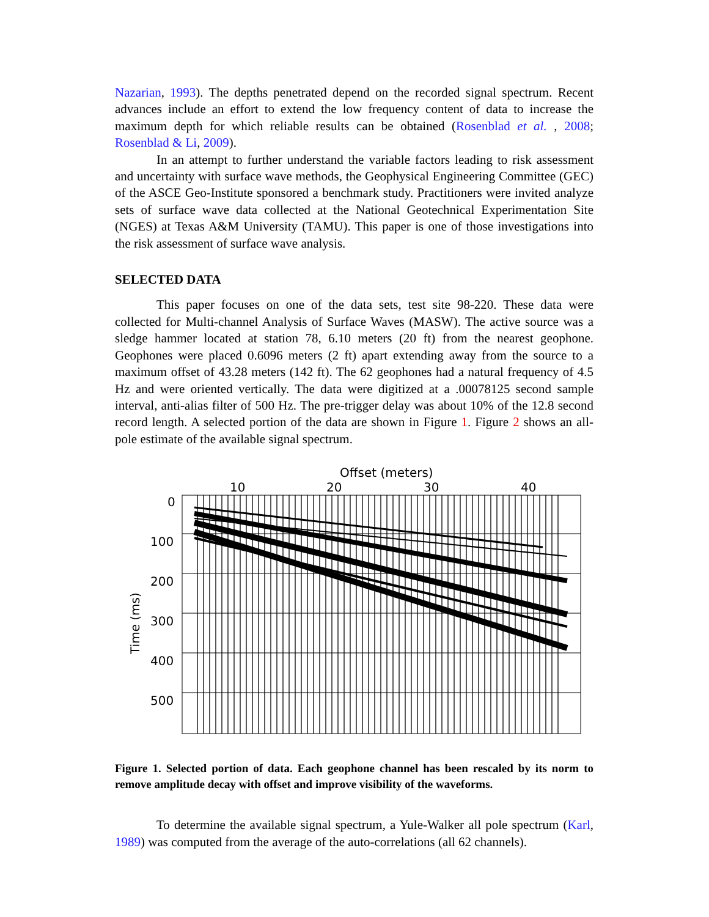Nazarian, 1993). The depths penetrated depend on the recorded signal spectrum. Recent advances include an effort to extend the low frequency content of data to increase the maximum depth for which reliable results can be obtained (Rosenblad et al. , 2008; Rosenblad & Li, 2009).
In an attempt to further understand the variable factors leading to risk assessment and uncertainty with surface wave methods, the Geophysical Engineering Committee (GEC) of the ASCE Geo-Institute sponsored a benchmark study. Practitioners were invited analyze sets of surface wave data collected at the National Geotechnical Experimentation Site (NGES) at Texas A&M University (TAMU). This paper is one of those investigations into the risk assessment of surface wave analysis.
SELECTED DATA
This paper focuses on one of the data sets, test site 98-220. These data were collected for Multi-channel Analysis of Surface Waves (MASW). The active source was a sledge hammer located at station 78, 6.10 meters (20 ft) from the nearest geophone. Geophones were placed 0.6096 meters (2 ft) apart extending away from the source to a maximum offset of 43.28 meters (142 ft). The 62 geophones had a natural frequency of 4.5 Hz and were oriented vertically. The data were digitized at a .00078125 second sample interval, anti-alias filter of 500 Hz. The pre-trigger delay was about 10% of the 12.8 second record length. A selected portion of the data are shown in Figure 1. Figure 2 shows an all-pole estimate of the available signal spectrum.
Offset (meters)
10
20
30
40
0
100
200
300
400
500
Time (ms)
Figure 1. Selected portion of data. Each geophone channel has been rescaled by its norm to remove amplitude decay with offset and improve visibility of the waveforms.
To determine the available signal spectrum, a Yule-Walker all pole spectrum (Karl, 1989) was computed from the average of the auto-correlations (all 62 channels).